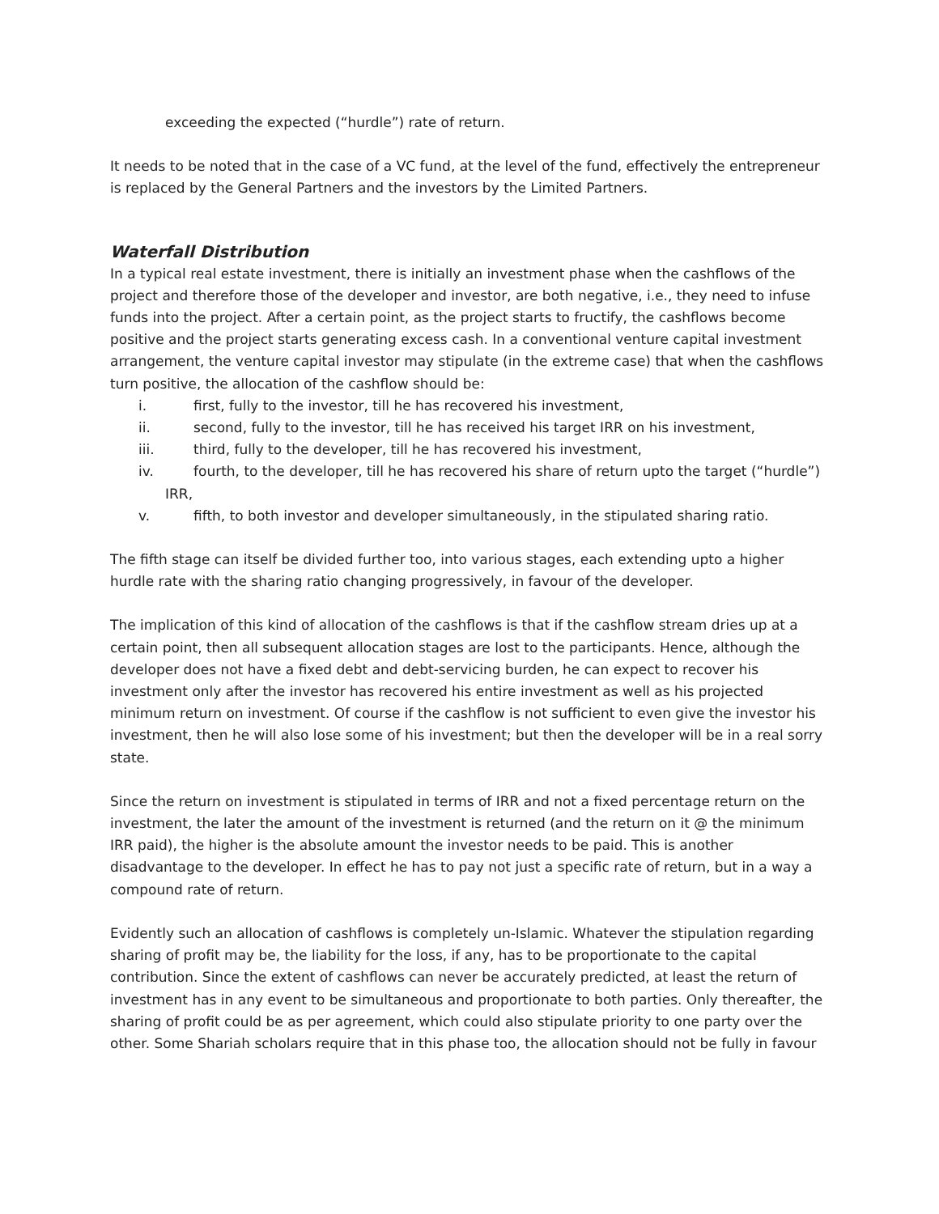exceeding the expected (“hurdle”) rate of return.
It needs to be noted that in the case of a VC fund, at the level of the fund, effectively the entrepreneur is replaced by the General Partners and the investors by the Limited Partners.
Waterfall Distribution
In a typical real estate investment, there is initially an investment phase when the cashflows of the project and therefore those of the developer and investor, are both negative, i.e., they need to infuse funds into the project. After a certain point, as the project starts to fructify, the cashflows become positive and the project starts generating excess cash. In a conventional venture capital investment arrangement, the venture capital investor may stipulate (in the extreme case) that when the cashflows turn positive, the allocation of the cashflow should be:
i. first, fully to the investor, till he has recovered his investment,
ii. second, fully to the investor, till he has received his target IRR on his investment,
iii. third, fully to the developer, till he has recovered his investment,
iv. fourth, to the developer, till he has recovered his share of return upto the target (“hurdle”)
IRR,
v. fifth, to both investor and developer simultaneously, in the stipulated sharing ratio.
The fifth stage can itself be divided further too, into various stages, each extending upto a higher hurdle rate with the sharing ratio changing progressively, in favour of the developer.
The implication of this kind of allocation of the cashflows is that if the cashflow stream dries up at a certain point, then all subsequent allocation stages are lost to the participants. Hence, although the developer does not have a fixed debt and debt-servicing burden, he can expect to recover his investment only after the investor has recovered his entire investment as well as his projected minimum return on investment. Of course if the cashflow is not sufficient to even give the investor his investment, then he will also lose some of his investment; but then the developer will be in a real sorry state.
Since the return on investment is stipulated in terms of IRR and not a fixed percentage return on the investment, the later the amount of the investment is returned (and the return on it @ the minimum IRR paid), the higher is the absolute amount the investor needs to be paid. This is another disadvantage to the developer. In effect he has to pay not just a specific rate of return, but in a way a compound rate of return.
Evidently such an allocation of cashflows is completely un-Islamic. Whatever the stipulation regarding sharing of profit may be, the liability for the loss, if any, has to be proportionate to the capital contribution. Since the extent of cashflows can never be accurately predicted, at least the return of investment has in any event to be simultaneous and proportionate to both parties. Only thereafter, the sharing of profit could be as per agreement, which could also stipulate priority to one party over the other. Some Shariah scholars require that in this phase too, the allocation should not be fully in favour